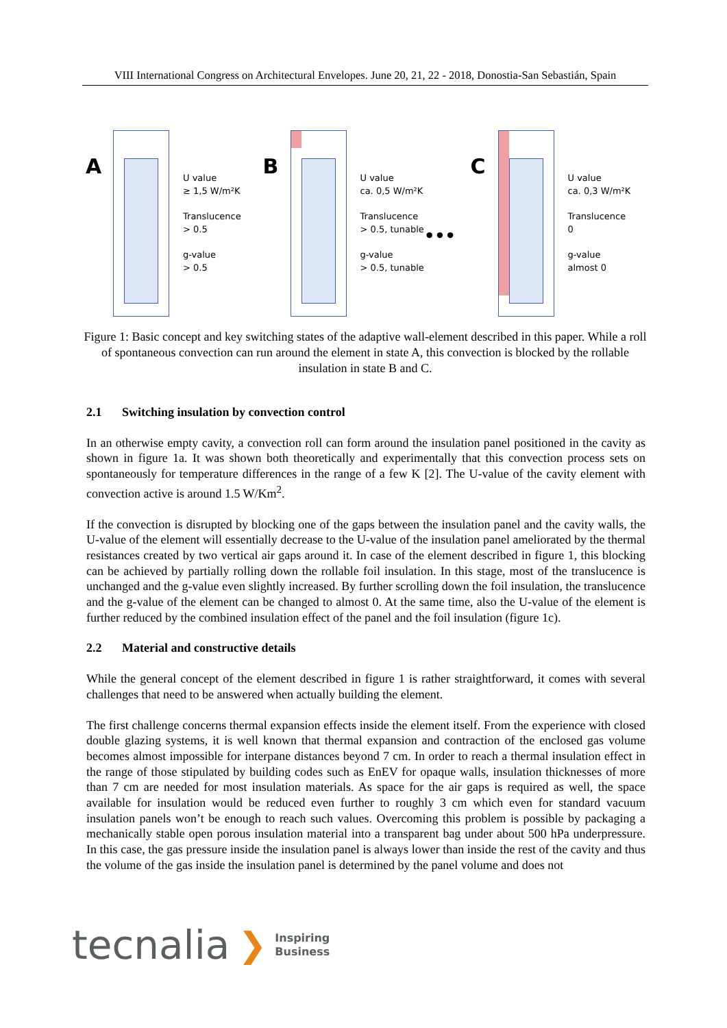VIII International Congress on Architectural Envelopes. June 20, 21, 22 - 2018, Donostia-San Sebastián, Spain
A
U value
≥ 1,5 W/m²K
Translucence
> 0.5
g-value
> 0.5
B
U value
ca. 0,5 W/m²K
Translucence
> 0.5, tunable
g-value
> 0.5, tunable
•••
C
U value
ca. 0,3 W/m²K
Translucence
0
g-value
almost 0
Figure 1: Basic concept and key switching states of the adaptive wall-element described in this paper. While a roll of spontaneous convection can run around the element in state A, this convection is blocked by the rollable insulation in state B and C.
2.1 Switching insulation by convection control
In an otherwise empty cavity, a convection roll can form around the insulation panel positioned in the cavity as shown in figure 1a. It was shown both theoretically and experimentally that this convection process sets on spontaneously for temperature differences in the range of a few K [2]. The U-value of the cavity element with convection active is around 1.5 W/Km<sup>2</sup>.
If the convection is disrupted by blocking one of the gaps between the insulation panel and the cavity walls, the U-value of the element will essentially decrease to the U-value of the insulation panel ameliorated by the thermal resistances created by two vertical air gaps around it. In case of the element described in figure 1, this blocking can be achieved by partially rolling down the rollable foil insulation. In this stage, most of the translucence is unchanged and the g-value even slightly increased. By further scrolling down the foil insulation, the translucence and the g-value of the element can be changed to almost 0. At the same time, also the U-value of the element is further reduced by the combined insulation effect of the panel and the foil insulation (figure 1c).
2.2 Material and constructive details
While the general concept of the element described in figure 1 is rather straightforward, it comes with several challenges that need to be answered when actually building the element.
The first challenge concerns thermal expansion effects inside the element itself. From the experience with closed double glazing systems, it is well known that thermal expansion and contraction of the enclosed gas volume becomes almost impossible for interpane distances beyond 7 cm. In order to reach a thermal insulation effect in the range of those stipulated by building codes such as EnEV for opaque walls, insulation thicknesses of more than 7 cm are needed for most insulation materials. As space for the air gaps is required as well, the space available for insulation would be reduced even further to roughly 3 cm which even for standard vacuum insulation panels won’t be enough to reach such values. Overcoming this problem is possible by packaging a mechanically stable open porous insulation material into a transparent bag under about 500 hPa underpressure. In this case, the gas pressure inside the insulation panel is always lower than inside the rest of the cavity and thus the volume of the gas inside the insulation panel is determined by the panel volume and does not
tecnalia ❯ Inspiring
Business